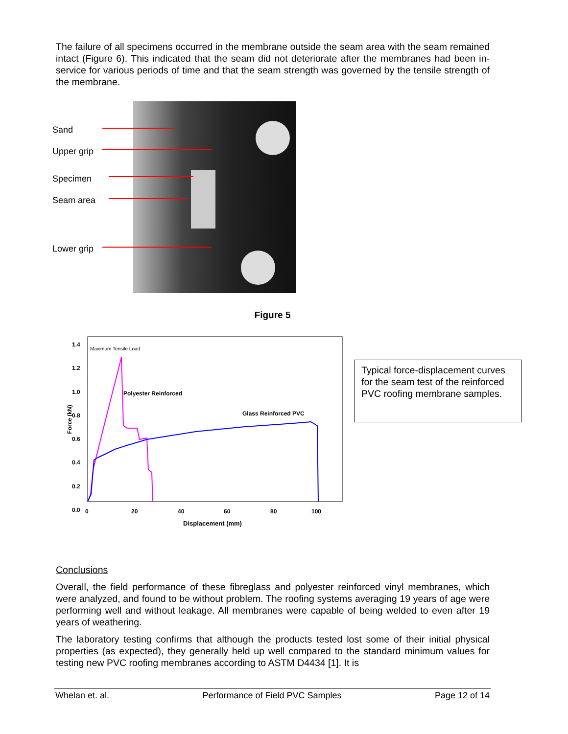The failure of all specimens occurred in the membrane outside the seam area with the seam remained intact (Figure 6). This indicated that the seam did not deteriorate after the membranes had been in-service for various periods of time and that the seam strength was governed by the tensile strength of the membrane.
Sand
Upper grip
Specimen
Seam area
Lower grip
Figure 5
1.4
1.2
1.0
0.8
0.6
0.4
0.2
0.0
Force (kN)
Maximum Tensile Load
Polyester Reinforced
Glass Reinforced PVC
0 20 40 60 80 100
Displacement (mm)
Typical force-displacement curves for the seam test of the reinforced PVC roofing membrane samples.
Conclusions
Overall, the field performance of these fibreglass and polyester reinforced vinyl membranes, which were analyzed, and found to be without problem. The roofing systems averaging 19 years of age were performing well and without leakage. All membranes were capable of being welded to even after 19 years of weathering.
The laboratory testing confirms that although the products tested lost some of their initial physical properties (as expected), they generally held up well compared to the standard minimum values for testing new PVC roofing membranes according to ASTM D4434 [1]. It is
Whelan et. al. Performance of Field PVC Samples Page 12 of 14